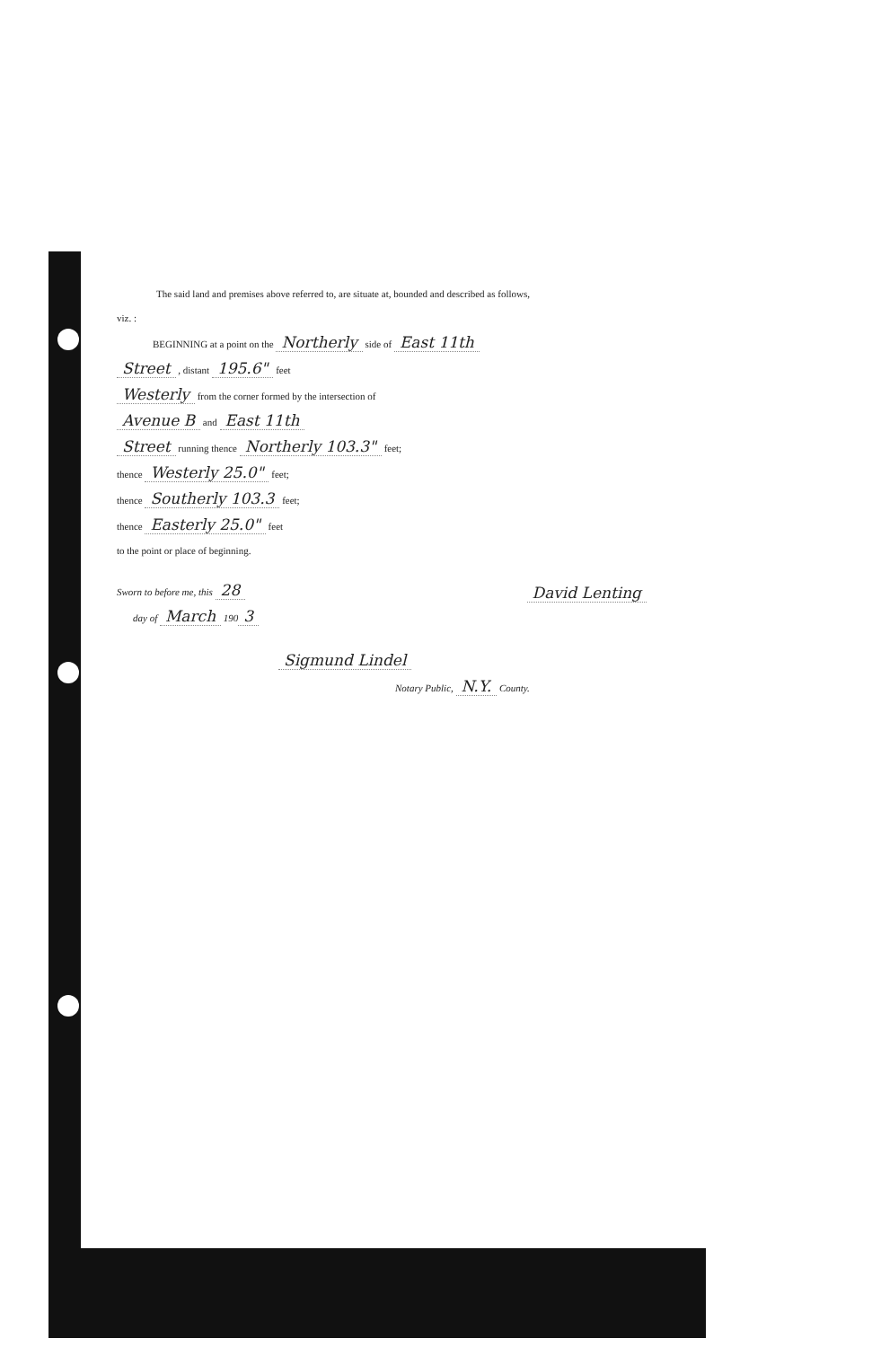The said land and premises above referred to, are situate at, bounded and described as follows,
viz. :
BEGINNING at a point on the Northerly side of East 11th
Street , distant 195.6" feet
Westerly from the corner formed by the intersection of
Avenue B and East 11th
Street running thence Northerly 103.3" feet;
thence Westerly 25.0" feet;
thence Southerly 103.3 feet;
thence Easterly 25.0" feet
to the point or place of beginning.
Sworn to before me, this 28
day of March 190 3
David Lenting
Sigmund Lindel
Notary Public, N.Y. County.